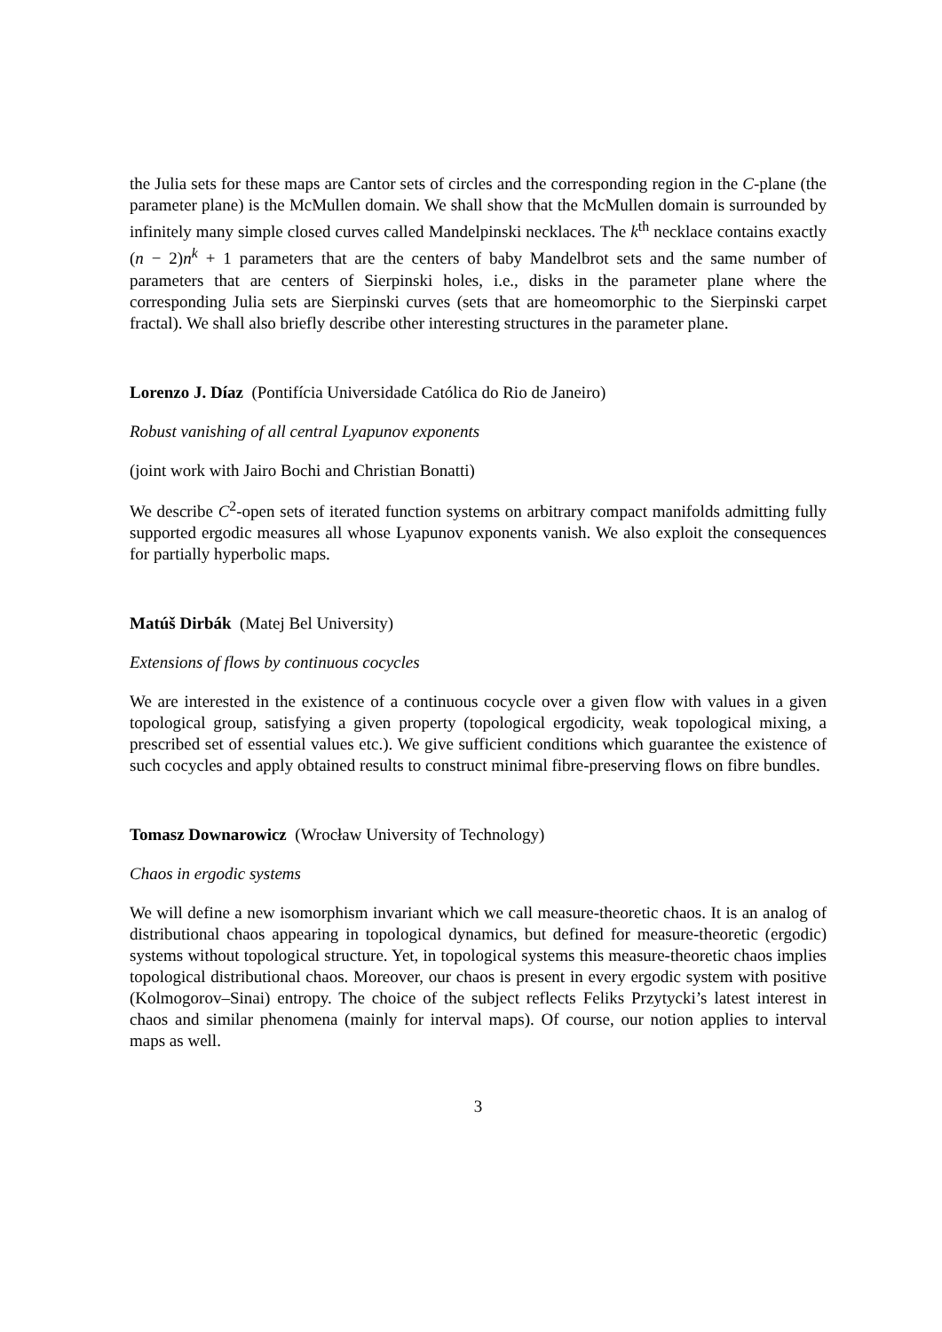the Julia sets for these maps are Cantor sets of circles and the corresponding region in the C-plane (the parameter plane) is the McMullen domain. We shall show that the McMullen domain is surrounded by infinitely many simple closed curves called Mandelpinski necklaces. The k<sup>th</sup> necklace contains exactly (n − 2)n<sup>k</sup> + 1 parameters that are the centers of baby Mandelbrot sets and the same number of parameters that are centers of Sierpinski holes, i.e., disks in the parameter plane where the corresponding Julia sets are Sierpinski curves (sets that are homeomorphic to the Sierpinski carpet fractal). We shall also briefly describe other interesting structures in the parameter plane.
Lorenzo J. Díaz (Pontifícia Universidade Católica do Rio de Janeiro)
Robust vanishing of all central Lyapunov exponents
(joint work with Jairo Bochi and Christian Bonatti)
We describe C<sup>2</sup>-open sets of iterated function systems on arbitrary compact manifolds admitting fully supported ergodic measures all whose Lyapunov exponents vanish. We also exploit the consequences for partially hyperbolic maps.
Matúš Dirbák (Matej Bel University)
Extensions of flows by continuous cocycles
We are interested in the existence of a continuous cocycle over a given flow with values in a given topological group, satisfying a given property (topological ergodicity, weak topological mixing, a prescribed set of essential values etc.). We give sufficient conditions which guarantee the existence of such cocycles and apply obtained results to construct minimal fibre-preserving flows on fibre bundles.
Tomasz Downarowicz (Wrocław University of Technology)
Chaos in ergodic systems
We will define a new isomorphism invariant which we call measure-theoretic chaos. It is an analog of distributional chaos appearing in topological dynamics, but defined for measure-theoretic (ergodic) systems without topological structure. Yet, in topological systems this measure-theoretic chaos implies topological distributional chaos. Moreover, our chaos is present in every ergodic system with positive (Kolmogorov–Sinai) entropy. The choice of the subject reflects Feliks Przytycki’s latest interest in chaos and similar phenomena (mainly for interval maps). Of course, our notion applies to interval maps as well.
3